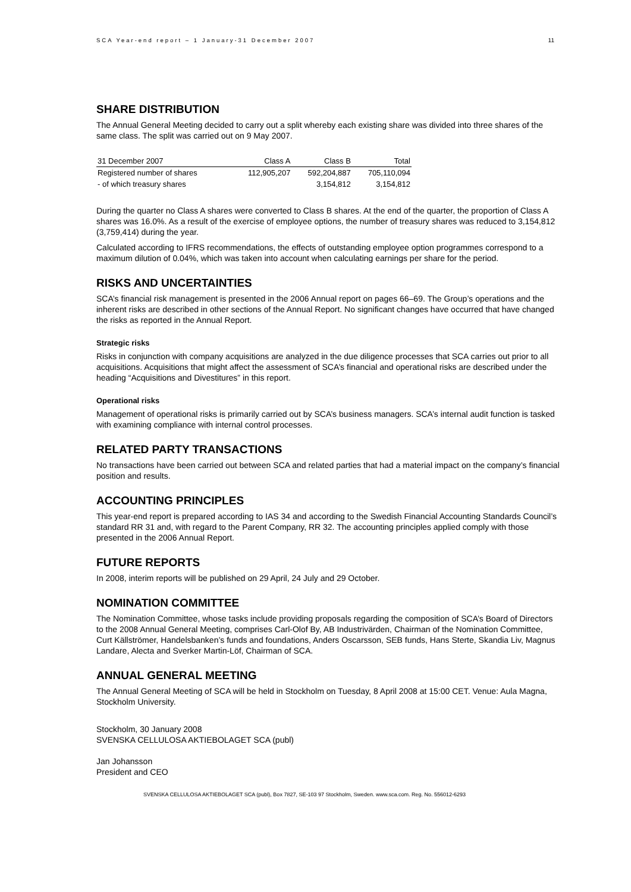SCA Year-end report – 1 January-31 December 2007 11
SHARE DISTRIBUTION
The Annual General Meeting decided to carry out a split whereby each existing share was divided into three shares of the same class. The split was carried out on 9 May 2007.
| 31 December 2007 | Class A | Class B | Total |
| --- | --- | --- | --- |
| Registered number of shares | 112,905,207 | 592,204,887 | 705,110,094 |
| - of which treasury shares | | 3,154,812 | 3,154,812 |
During the quarter no Class A shares were converted to Class B shares. At the end of the quarter, the proportion of Class A shares was 16.0%. As a result of the exercise of employee options, the number of treasury shares was reduced to 3,154,812 (3,759,414) during the year.
Calculated according to IFRS recommendations, the effects of outstanding employee option programmes correspond to a maximum dilution of 0.04%, which was taken into account when calculating earnings per share for the period.
RISKS AND UNCERTAINTIES
SCA’s financial risk management is presented in the 2006 Annual report on pages 66–69. The Group’s operations and the inherent risks are described in other sections of the Annual Report. No significant changes have occurred that have changed the risks as reported in the Annual Report.
Strategic risks
Risks in conjunction with company acquisitions are analyzed in the due diligence processes that SCA carries out prior to all acquisitions. Acquisitions that might affect the assessment of SCA’s financial and operational risks are described under the heading “Acquisitions and Divestitures” in this report.
Operational risks
Management of operational risks is primarily carried out by SCA’s business managers. SCA’s internal audit function is tasked with examining compliance with internal control processes.
RELATED PARTY TRANSACTIONS
No transactions have been carried out between SCA and related parties that had a material impact on the company’s financial position and results.
ACCOUNTING PRINCIPLES
This year-end report is prepared according to IAS 34 and according to the Swedish Financial Accounting Standards Council’s standard RR 31 and, with regard to the Parent Company, RR 32. The accounting principles applied comply with those presented in the 2006 Annual Report.
FUTURE REPORTS
In 2008, interim reports will be published on 29 April, 24 July and 29 October.
NOMINATION COMMITTEE
The Nomination Committee, whose tasks include providing proposals regarding the composition of SCA’s Board of Directors to the 2008 Annual General Meeting, comprises Carl-Olof By, AB Industrivärden, Chairman of the Nomination Committee, Curt Källströmer, Handelsbanken’s funds and foundations, Anders Oscarsson, SEB funds, Hans Sterte, Skandia Liv, Magnus Landare, Alecta and Sverker Martin-Löf, Chairman of SCA.
ANNUAL GENERAL MEETING
The Annual General Meeting of SCA will be held in Stockholm on Tuesday, 8 April 2008 at 15:00 CET. Venue: Aula Magna, Stockholm University.
Stockholm, 30 January 2008
SVENSKA CELLULOSA AKTIEBOLAGET SCA (publ)
Jan Johansson
President and CEO
SVENSKA CELLULOSA AKTIEBOLAGET SCA (publ), Box 7827, SE-103 97 Stockholm, Sweden. www.sca.com. Reg. No. 556012-6293